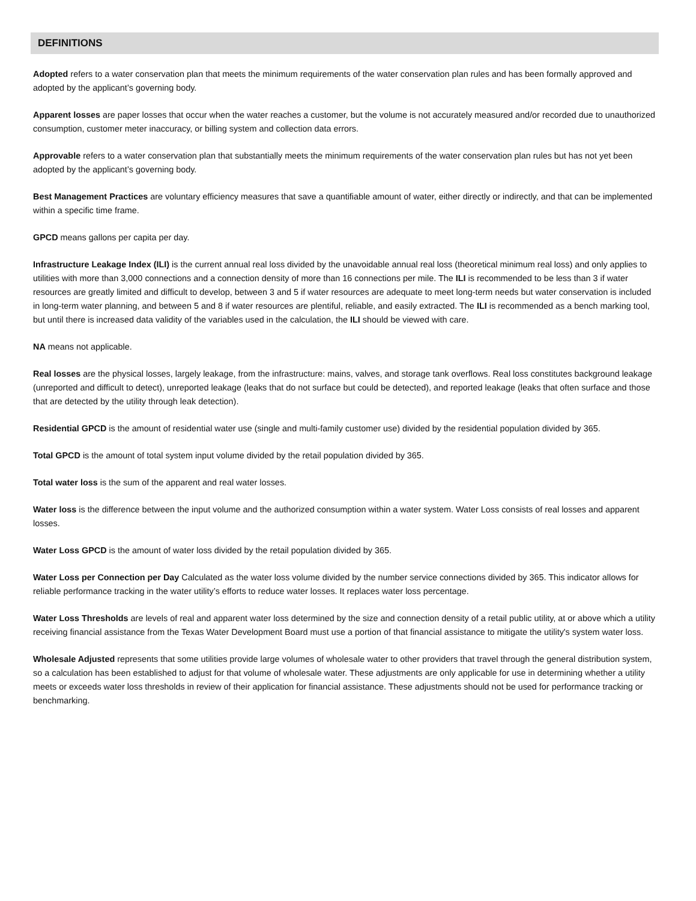DEFINITIONS
Adopted refers to a water conservation plan that meets the minimum requirements of the water conservation plan rules and has been formally approved and adopted by the applicant’s governing body.
Apparent losses are paper losses that occur when the water reaches a customer, but the volume is not accurately measured and/or recorded due to unauthorized consumption, customer meter inaccuracy, or billing system and collection data errors.
Approvable refers to a water conservation plan that substantially meets the minimum requirements of the water conservation plan rules but has not yet been adopted by the applicant’s governing body.
Best Management Practices are voluntary efficiency measures that save a quantifiable amount of water, either directly or indirectly, and that can be implemented within a specific time frame.
GPCD means gallons per capita per day.
Infrastructure Leakage Index (ILI) is the current annual real loss divided by the unavoidable annual real loss (theoretical minimum real loss) and only applies to utilities with more than 3,000 connections and a connection density of more than 16 connections per mile. The ILI is recommended to be less than 3 if water resources are greatly limited and difficult to develop, between 3 and 5 if water resources are adequate to meet long-term needs but water conservation is included in long-term water planning, and between 5 and 8 if water resources are plentiful, reliable, and easily extracted. The ILI is recommended as a bench marking tool, but until there is increased data validity of the variables used in the calculation, the ILI should be viewed with care.
NA means not applicable.
Real losses are the physical losses, largely leakage, from the infrastructure: mains, valves, and storage tank overflows. Real loss constitutes background leakage (unreported and difficult to detect), unreported leakage (leaks that do not surface but could be detected), and reported leakage (leaks that often surface and those that are detected by the utility through leak detection).
Residential GPCD is the amount of residential water use (single and multi-family customer use) divided by the residential population divided by 365.
Total GPCD is the amount of total system input volume divided by the retail population divided by 365.
Total water loss is the sum of the apparent and real water losses.
Water loss is the difference between the input volume and the authorized consumption within a water system. Water Loss consists of real losses and apparent losses.
Water Loss GPCD is the amount of water loss divided by the retail population divided by 365.
Water Loss per Connection per Day Calculated as the water loss volume divided by the number service connections divided by 365. This indicator allows for reliable performance tracking in the water utility’s efforts to reduce water losses. It replaces water loss percentage.
Water Loss Thresholds are levels of real and apparent water loss determined by the size and connection density of a retail public utility, at or above which a utility receiving financial assistance from the Texas Water Development Board must use a portion of that financial assistance to mitigate the utility's system water loss.
Wholesale Adjusted represents that some utilities provide large volumes of wholesale water to other providers that travel through the general distribution system, so a calculation has been established to adjust for that volume of wholesale water. These adjustments are only applicable for use in determining whether a utility meets or exceeds water loss thresholds in review of their application for financial assistance. These adjustments should not be used for performance tracking or benchmarking.